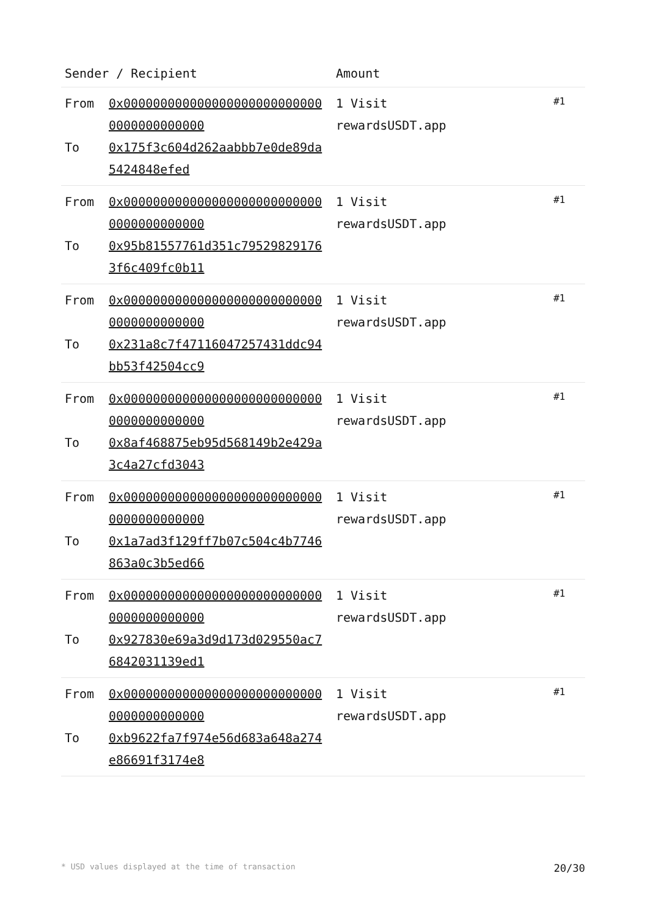| Sender / Recipient | | Amount | |
| --- | --- | --- | --- |
| From To | 0x0000000000000000000000000000000000000000 0x175f3c604d262aabbb7e0de89da5424848efed | 1 Visit rewardsUSDT.app | #1 |
| From To | 0x0000000000000000000000000000000000000000 0x95b81557761d351c795298291763f6c409fc0b11 | 1 Visit rewardsUSDT.app | #1 |
| From To | 0x0000000000000000000000000000000000000000 0x231a8c7f47116047257431ddc94bb53f42504cc9 | 1 Visit rewardsUSDT.app | #1 |
| From To | 0x0000000000000000000000000000000000000000 0x8af468875eb95d568149b2e429a3c4a27cfd3043 | 1 Visit rewardsUSDT.app | #1 |
| From To | 0x0000000000000000000000000000000000000000 0x1a7ad3f129ff7b07c504c4b7746863a0c3b5ed66 | 1 Visit rewardsUSDT.app | #1 |
| From To | 0x0000000000000000000000000000000000000000 0x927830e69a3d9d173d029550ac76842031139ed1 | 1 Visit rewardsUSDT.app | #1 |
| From To | 0x0000000000000000000000000000000000000000 0xb9622fa7f974e56d683a648a274e86691f3174e8 | 1 Visit rewardsUSDT.app | #1 |
* USD values displayed at the time of transaction 20/30